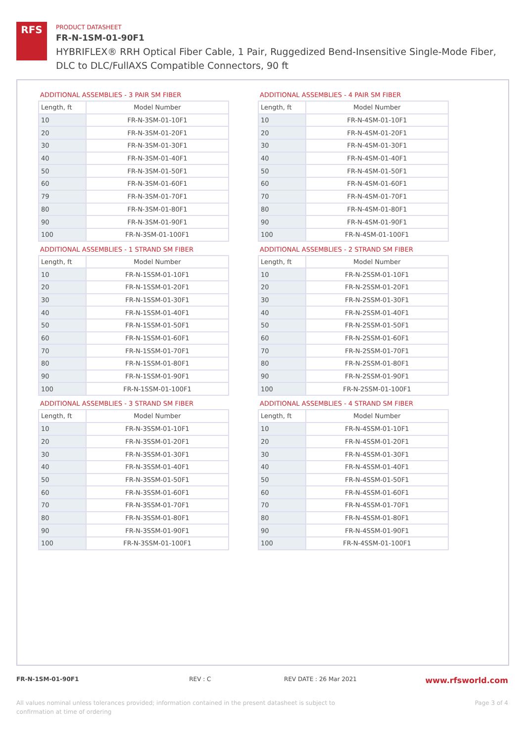RFS
PRODUCT DATASHEET
FR-N-1SM-01-90F1
HYBRIFLEX® RRH Optical Fiber Cable, 1 Pair, Ruggedized Bend-Insensitive Single-Mode Fiber, DLC to DLC/FullAXS Compatible Connectors, 90 ft
ADDITIONAL ASSEMBLIES - 3 PAIR SM FIBER
| Length, ft | Model Number |
| --- | --- |
| 10 | FR-N-3SM-01-10F1 |
| 20 | FR-N-3SM-01-20F1 |
| 30 | FR-N-3SM-01-30F1 |
| 40 | FR-N-3SM-01-40F1 |
| 50 | FR-N-3SM-01-50F1 |
| 60 | FR-N-3SM-01-60F1 |
| 79 | FR-N-3SM-01-70F1 |
| 80 | FR-N-3SM-01-80F1 |
| 90 | FR-N-3SM-01-90F1 |
| 100 | FR-N-3SM-01-100F1 |
ADDITIONAL ASSEMBLIES - 4 PAIR SM FIBER
| Length, ft | Model Number |
| --- | --- |
| 10 | FR-N-4SM-01-10F1 |
| 20 | FR-N-4SM-01-20F1 |
| 30 | FR-N-4SM-01-30F1 |
| 40 | FR-N-4SM-01-40F1 |
| 50 | FR-N-4SM-01-50F1 |
| 60 | FR-N-4SM-01-60F1 |
| 70 | FR-N-4SM-01-70F1 |
| 80 | FR-N-4SM-01-80F1 |
| 90 | FR-N-4SM-01-90F1 |
| 100 | FR-N-4SM-01-100F1 |
ADDITIONAL ASSEMBLIES - 1 STRAND SM FIBER
| Length, ft | Model Number |
| --- | --- |
| 10 | FR-N-1SSM-01-10F1 |
| 20 | FR-N-1SSM-01-20F1 |
| 30 | FR-N-1SSM-01-30F1 |
| 40 | FR-N-1SSM-01-40F1 |
| 50 | FR-N-1SSM-01-50F1 |
| 60 | FR-N-1SSM-01-60F1 |
| 70 | FR-N-1SSM-01-70F1 |
| 80 | FR-N-1SSM-01-80F1 |
| 90 | FR-N-1SSM-01-90F1 |
| 100 | FR-N-1SSM-01-100F1 |
ADDITIONAL ASSEMBLIES - 2 STRAND SM FIBER
| Length, ft | Model Number |
| --- | --- |
| 10 | FR-N-2SSM-01-10F1 |
| 20 | FR-N-2SSM-01-20F1 |
| 30 | FR-N-2SSM-01-30F1 |
| 40 | FR-N-2SSM-01-40F1 |
| 50 | FR-N-2SSM-01-50F1 |
| 60 | FR-N-2SSM-01-60F1 |
| 70 | FR-N-2SSM-01-70F1 |
| 80 | FR-N-2SSM-01-80F1 |
| 90 | FR-N-2SSM-01-90F1 |
| 100 | FR-N-2SSM-01-100F1 |
ADDITIONAL ASSEMBLIES - 3 STRAND SM FIBER
| Length, ft | Model Number |
| --- | --- |
| 10 | FR-N-3SSM-01-10F1 |
| 20 | FR-N-3SSM-01-20F1 |
| 30 | FR-N-3SSM-01-30F1 |
| 40 | FR-N-3SSM-01-40F1 |
| 50 | FR-N-3SSM-01-50F1 |
| 60 | FR-N-3SSM-01-60F1 |
| 70 | FR-N-3SSM-01-70F1 |
| 80 | FR-N-3SSM-01-80F1 |
| 90 | FR-N-3SSM-01-90F1 |
| 100 | FR-N-3SSM-01-100F1 |
ADDITIONAL ASSEMBLIES - 4 STRAND SM FIBER
| Length, ft | Model Number |
| --- | --- |
| 10 | FR-N-4SSM-01-10F1 |
| 20 | FR-N-4SSM-01-20F1 |
| 30 | FR-N-4SSM-01-30F1 |
| 40 | FR-N-4SSM-01-40F1 |
| 50 | FR-N-4SSM-01-50F1 |
| 60 | FR-N-4SSM-01-60F1 |
| 70 | FR-N-4SSM-01-70F1 |
| 80 | FR-N-4SSM-01-80F1 |
| 90 | FR-N-4SSM-01-90F1 |
| 100 | FR-N-4SSM-01-100F1 |
FR-N-1SM-01-90F1 REV : C REV DATE : 26 Mar 2021 www.rfsworld.com
All values nominal unless tolerances provided; information contained in the present datasheet is subject to confirmation at time of ordering Page 3 of 4